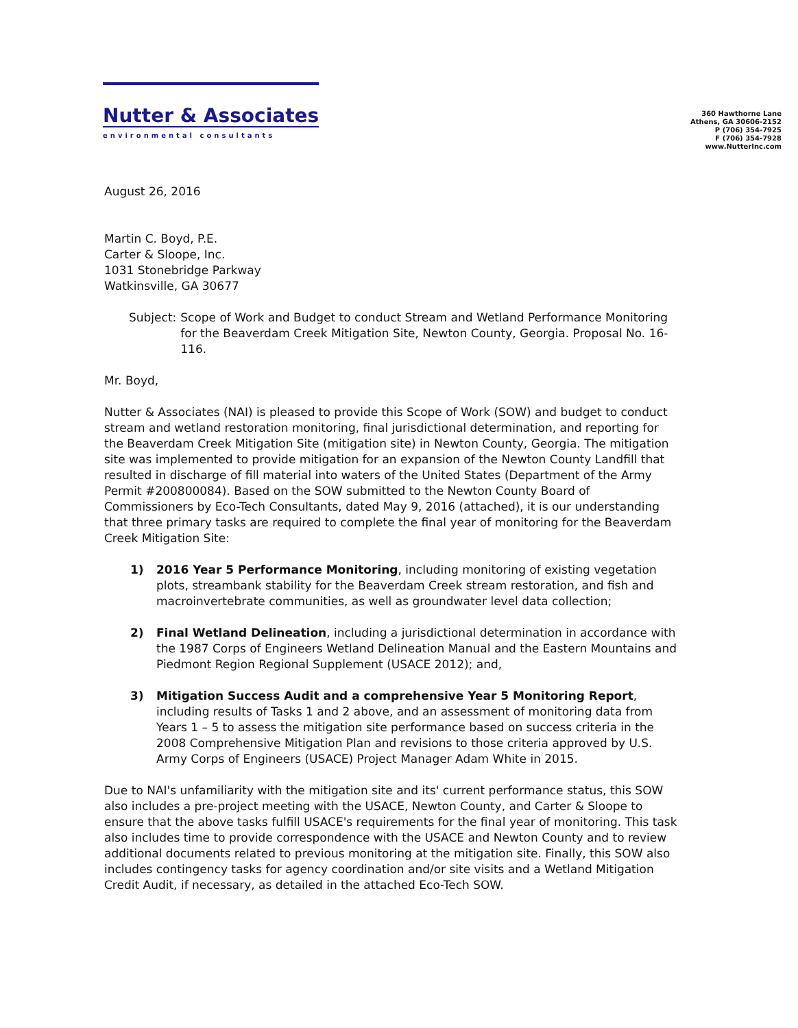Nutter & Associates
environmental consultants
360 Hawthorne Lane
Athens, GA 30606-2152
P (706) 354-7925
F (706) 354-7928
www.NutterInc.com
August 26, 2016
Martin C. Boyd, P.E.
Carter & Sloope, Inc.
1031 Stonebridge Parkway
Watkinsville, GA 30677
Subject: Scope of Work and Budget to conduct Stream and Wetland Performance Monitoring for the Beaverdam Creek Mitigation Site, Newton County, Georgia. Proposal No. 16-116.
Mr. Boyd,
Nutter & Associates (NAI) is pleased to provide this Scope of Work (SOW) and budget to conduct stream and wetland restoration monitoring, final jurisdictional determination, and reporting for the Beaverdam Creek Mitigation Site (mitigation site) in Newton County, Georgia. The mitigation site was implemented to provide mitigation for an expansion of the Newton County Landfill that resulted in discharge of fill material into waters of the United States (Department of the Army Permit #200800084). Based on the SOW submitted to the Newton County Board of Commissioners by Eco-Tech Consultants, dated May 9, 2016 (attached), it is our understanding that three primary tasks are required to complete the final year of monitoring for the Beaverdam Creek Mitigation Site:
1) 2016 Year 5 Performance Monitoring, including monitoring of existing vegetation plots, streambank stability for the Beaverdam Creek stream restoration, and fish and macroinvertebrate communities, as well as groundwater level data collection;
2) Final Wetland Delineation, including a jurisdictional determination in accordance with the 1987 Corps of Engineers Wetland Delineation Manual and the Eastern Mountains and Piedmont Region Regional Supplement (USACE 2012); and,
3) Mitigation Success Audit and a comprehensive Year 5 Monitoring Report, including results of Tasks 1 and 2 above, and an assessment of monitoring data from Years 1 – 5 to assess the mitigation site performance based on success criteria in the 2008 Comprehensive Mitigation Plan and revisions to those criteria approved by U.S. Army Corps of Engineers (USACE) Project Manager Adam White in 2015.
Due to NAI's unfamiliarity with the mitigation site and its' current performance status, this SOW also includes a pre-project meeting with the USACE, Newton County, and Carter & Sloope to ensure that the above tasks fulfill USACE's requirements for the final year of monitoring. This task also includes time to provide correspondence with the USACE and Newton County and to review additional documents related to previous monitoring at the mitigation site. Finally, this SOW also includes contingency tasks for agency coordination and/or site visits and a Wetland Mitigation Credit Audit, if necessary, as detailed in the attached Eco-Tech SOW.